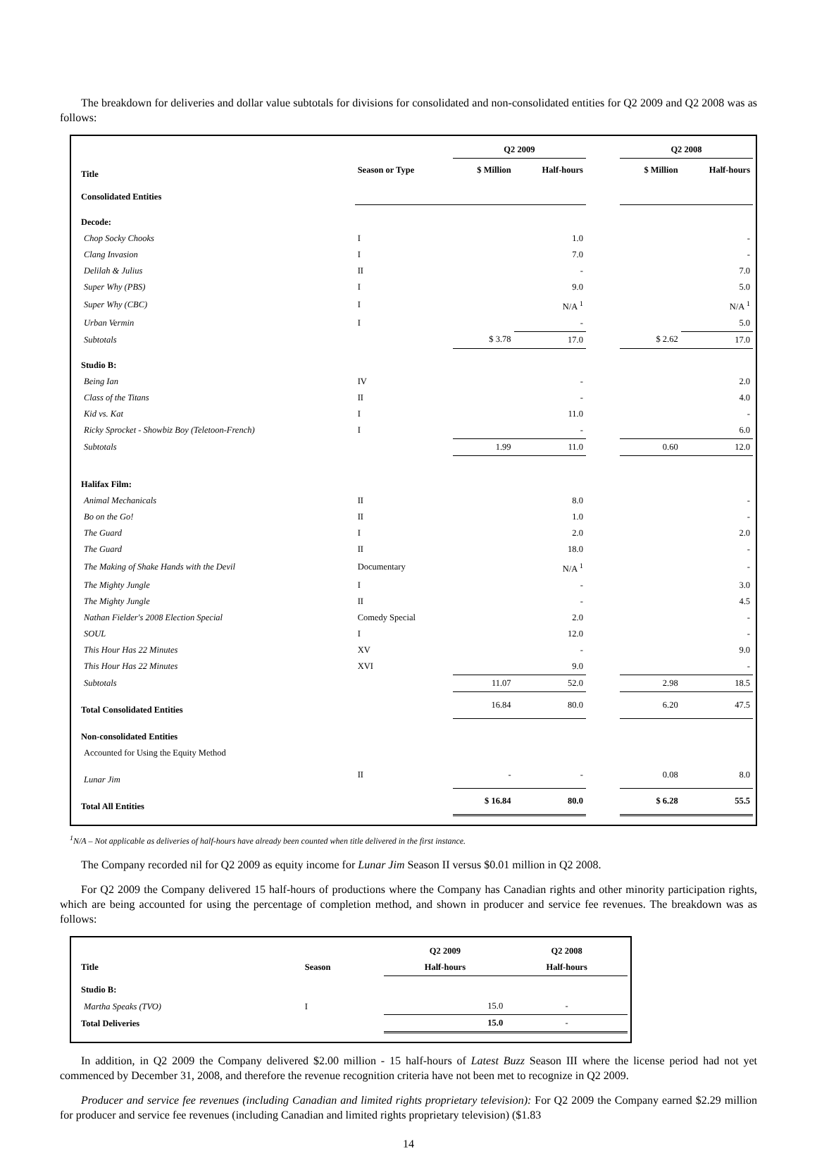The breakdown for deliveries and dollar value subtotals for divisions for consolidated and non-consolidated entities for Q2 2009 and Q2 2008 was as follows:
| | | Q2 2009 | | | Q2 2008 | |
| --- | --- | --- | --- | --- | --- | --- |
| Title | Season or Type | $ Million | Half-hours | | $ Million | Half-hours |
| Consolidated Entities | | | | | | |
| Decode: | | | | | | |
| Chop Socky Chooks | I | | 1.0 | | | - |
| Clang Invasion | I | | 7.0 | | | - |
| Delilah & Julius | II | | - | | | 7.0 |
| Super Why (PBS) | I | | 9.0 | | | 5.0 |
| Super Why (CBC) | I | | N/A <sup>1</sup> | | | N/A <sup>1</sup> |
| Urban Vermin | I | | - | | | 5.0 |
| Subtotals | | $ 3.78 | 17.0 | | $ 2.62 | 17.0 |
| Studio B: | | | | | | |
| Being Ian | IV | | - | | | 2.0 |
| Class of the Titans | II | | - | | | 4.0 |
| Kid vs. Kat | I | | 11.0 | | | - |
| Ricky Sprocket - Showbiz Boy (Teletoon-French) | I | | - | | | 6.0 |
| Subtotals | | 1.99 | 11.0 | | 0.60 | 12.0 |
| Halifax Film: | | | | | | |
| Animal Mechanicals | II | | 8.0 | | | - |
| Bo on the Go! | II | | 1.0 | | | - |
| The Guard | I | | 2.0 | | | 2.0 |
| The Guard | II | | 18.0 | | | - |
| The Making of Shake Hands with the Devil | Documentary | | N/A <sup>1</sup> | | | - |
| The Mighty Jungle | I | | - | | | 3.0 |
| The Mighty Jungle | II | | - | | | 4.5 |
| Nathan Fielder's 2008 Election Special | Comedy Special | | 2.0 | | | - |
| SOUL | I | | 12.0 | | | - |
| This Hour Has 22 Minutes | XV | | - | | | 9.0 |
| This Hour Has 22 Minutes | XVI | | 9.0 | | | - |
| Subtotals | | 11.07 | 52.0 | | 2.98 | 18.5 |
| Total Consolidated Entities | | 16.84 | 80.0 | | 6.20 | 47.5 |
| Non-consolidated Entities | | | | | | |
| Accounted for Using the Equity Method | | | | | | |
| Lunar Jim | II | - | - | | 0.08 | 8.0 |
| Total All Entities | | $ 16.84 | 80.0 | | $ 6.28 | 55.5 |
<sup>1</sup> N/A – Not applicable as deliveries of half-hours have already been counted when title delivered in the first instance.
The Company recorded nil for Q2 2009 as equity income for Lunar Jim Season II versus $0.01 million in Q2 2008.
For Q2 2009 the Company delivered 15 half-hours of productions where the Company has Canadian rights and other minority participation rights, which are being accounted for using the percentage of completion method, and shown in producer and service fee revenues. The breakdown was as follows:
| | | Q2 2009 | Q2 2008 |
| --- | --- | --- | --- |
| Title | Season | Half-hours | Half-hours |
| Studio B: | | | |
| Martha Speaks (TVO) | I | 15.0 | - |
| Total Deliveries | | 15.0 | - |
In addition, in Q2 2009 the Company delivered $2.00 million - 15 half-hours of Latest Buzz Season III where the license period had not yet commenced by December 31, 2008, and therefore the revenue recognition criteria have not been met to recognize in Q2 2009.
Producer and service fee revenues (including Canadian and limited rights proprietary television): For Q2 2009 the Company earned $2.29 million for producer and service fee revenues (including Canadian and limited rights proprietary television) ($1.83
14